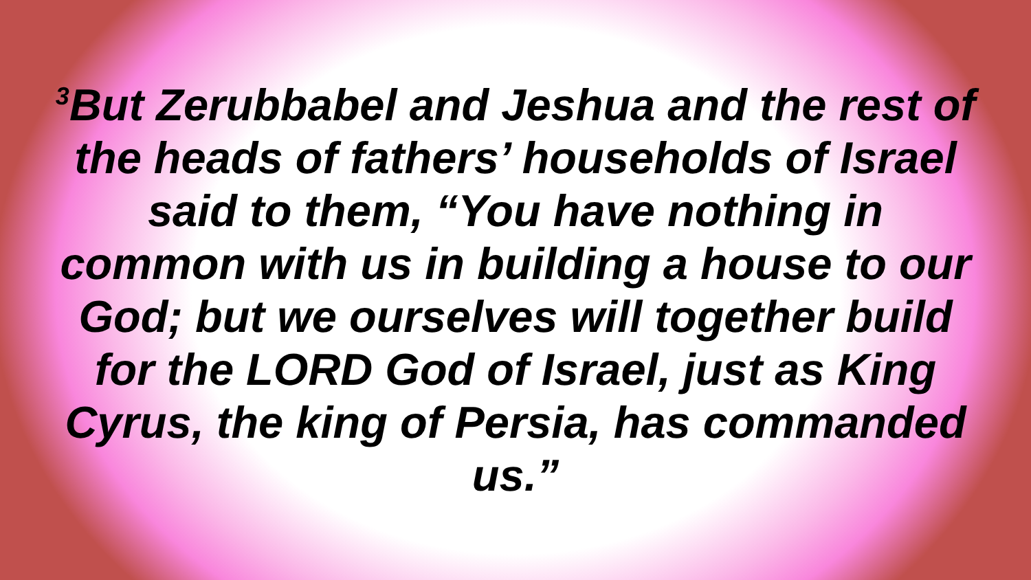<sup>3</sup> But Zerubbabel and Jeshua and the rest of the heads of fathers’ households of Israel said to them, “You have nothing in common with us in building a house to our God; but we ourselves will together build for the LORD God of Israel, just as King Cyrus, the king of Persia, has commanded us.”